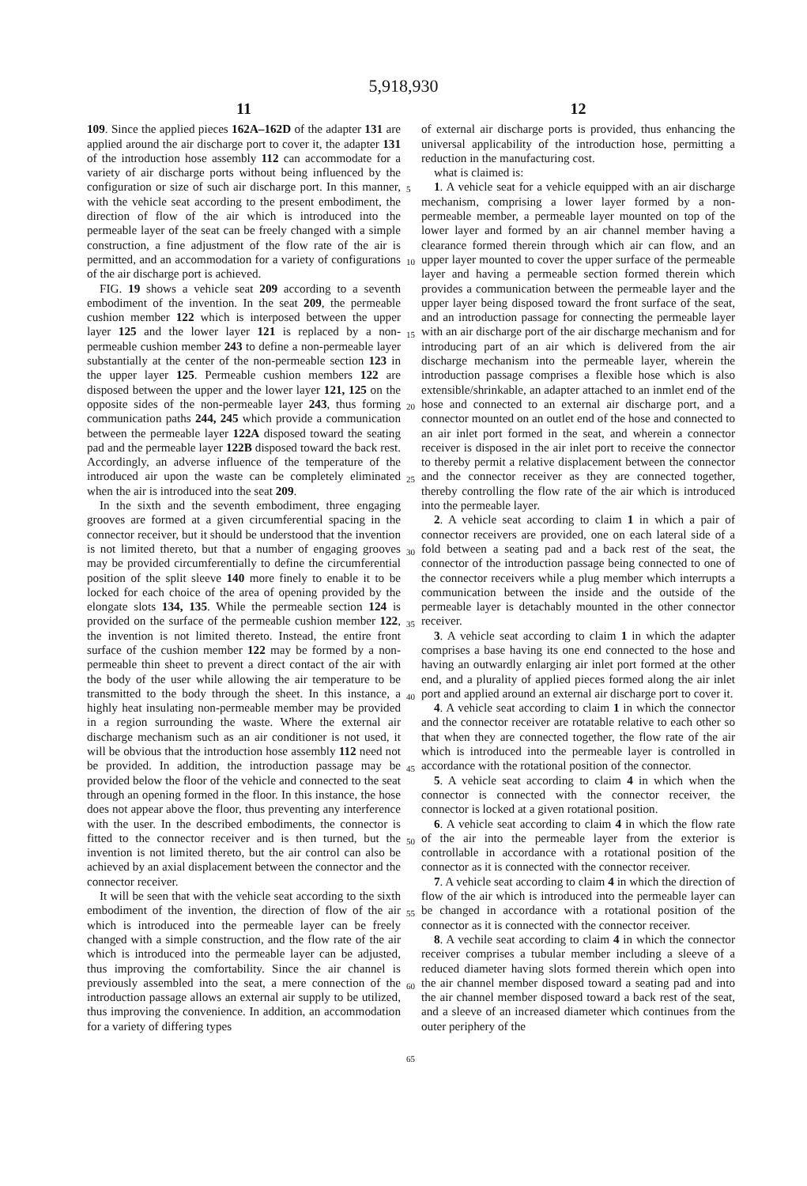5,918,930
11
109. Since the applied pieces 162A–162D of the adapter 131 are applied around the air discharge port to cover it, the adapter 131 of the introduction hose assembly 112 can accommodate for a variety of air discharge ports without being influenced by the configuration or size of such air discharge port. In this manner, with the vehicle seat according to the present embodiment, the direction of flow of the air which is introduced into the permeable layer of the seat can be freely changed with a simple construction, a fine adjustment of the flow rate of the air is permitted, and an accommodation for a variety of configurations of the air discharge port is achieved.
FIG. 19 shows a vehicle seat 209 according to a seventh embodiment of the invention. In the seat 209, the permeable cushion member 122 which is interposed between the upper layer 125 and the lower layer 121 is replaced by a non-permeable cushion member 243 to define a non-permeable layer substantially at the center of the non-permeable section 123 in the upper layer 125. Permeable cushion members 122 are disposed between the upper and the lower layer 121, 125 on the opposite sides of the non-permeable layer 243, thus forming communication paths 244, 245 which provide a communication between the permeable layer 122A disposed toward the seating pad and the permeable layer 122B disposed toward the back rest. Accordingly, an adverse influence of the temperature of the introduced air upon the waste can be completely eliminated when the air is introduced into the seat 209.
In the sixth and the seventh embodiment, three engaging grooves are formed at a given circumferential spacing in the connector receiver, but it should be understood that the invention is not limited thereto, but that a number of engaging grooves may be provided circumferentially to define the circumferential position of the split sleeve 140 more finely to enable it to be locked for each choice of the area of opening provided by the elongate slots 134, 135. While the permeable section 124 is provided on the surface of the permeable cushion member 122, the invention is not limited thereto. Instead, the entire front surface of the cushion member 122 may be formed by a non-permeable thin sheet to prevent a direct contact of the air with the body of the user while allowing the air temperature to be transmitted to the body through the sheet. In this instance, a highly heat insulating non-permeable member may be provided in a region surrounding the waste. Where the external air discharge mechanism such as an air conditioner is not used, it will be obvious that the introduction hose assembly 112 need not be provided. In addition, the introduction passage may be provided below the floor of the vehicle and connected to the seat through an opening formed in the floor. In this instance, the hose does not appear above the floor, thus preventing any interference with the user. In the described embodiments, the connector is fitted to the connector receiver and is then turned, but the invention is not limited thereto, but the air control can also be achieved by an axial displacement between the connector and the connector receiver.
It will be seen that with the vehicle seat according to the sixth embodiment of the invention, the direction of flow of the air which is introduced into the permeable layer can be freely changed with a simple construction, and the flow rate of the air which is introduced into the permeable layer can be adjusted, thus improving the comfortability. Since the air channel is previously assembled into the seat, a mere connection of the introduction passage allows an external air supply to be utilized, thus improving the convenience. In addition, an accommodation for a variety of differing types
12
of external air discharge ports is provided, thus enhancing the universal applicability of the introduction hose, permitting a reduction in the manufacturing cost.
what is claimed is:
1. A vehicle seat for a vehicle equipped with an air discharge mechanism, comprising a lower layer formed by a non-permeable member, a permeable layer mounted on top of the lower layer and formed by an air channel member having a clearance formed therein through which air can flow, and an upper layer mounted to cover the upper surface of the permeable layer and having a permeable section formed therein which provides a communication between the permeable layer and the upper layer being disposed toward the front surface of the seat, and an introduction passage for connecting the permeable layer with an air discharge port of the air discharge mechanism and for introducing part of an air which is delivered from the air discharge mechanism into the permeable layer, wherein the introduction passage comprises a flexible hose which is also extensible/shrinkable, an adapter attached to an inmlet end of the hose and connected to an external air discharge port, and a connector mounted on an outlet end of the hose and connected to an air inlet port formed in the seat, and wherein a connector receiver is disposed in the air inlet port to receive the connector to thereby permit a relative displacement between the connector and the connector receiver as they are connected together, thereby controlling the flow rate of the air which is introduced into the permeable layer.
2. A vehicle seat according to claim 1 in which a pair of connector receivers are provided, one on each lateral side of a fold between a seating pad and a back rest of the seat, the connector of the introduction passage being connected to one of the connector receivers while a plug member which interrupts a communication between the inside and the outside of the permeable layer is detachably mounted in the other connector receiver.
3. A vehicle seat according to claim 1 in which the adapter comprises a base having its one end connected to the hose and having an outwardly enlarging air inlet port formed at the other end, and a plurality of applied pieces formed along the air inlet port and applied around an external air discharge port to cover it.
4. A vehicle seat according to claim 1 in which the connector and the connector receiver are rotatable relative to each other so that when they are connected together, the flow rate of the air which is introduced into the permeable layer is controlled in accordance with the rotational position of the connector.
5. A vehicle seat according to claim 4 in which when the connector is connected with the connector receiver, the connector is locked at a given rotational position.
6. A vehicle seat according to claim 4 in which the flow rate of the air into the permeable layer from the exterior is controllable in accordance with a rotational position of the connector as it is connected with the connector receiver.
7. A vehicle seat according to claim 4 in which the direction of flow of the air which is introduced into the permeable layer can be changed in accordance with a rotational position of the connector as it is connected with the connector receiver.
8. A vechile seat according to claim 4 in which the connector receiver comprises a tubular member including a sleeve of a reduced diameter having slots formed therein which open into the air channel member disposed toward a seating pad and into the air channel member disposed toward a back rest of the seat, and a sleeve of an increased diameter which continues from the outer periphery of the
5
10
15
20
25
30
35
40
45
50
55
60
65